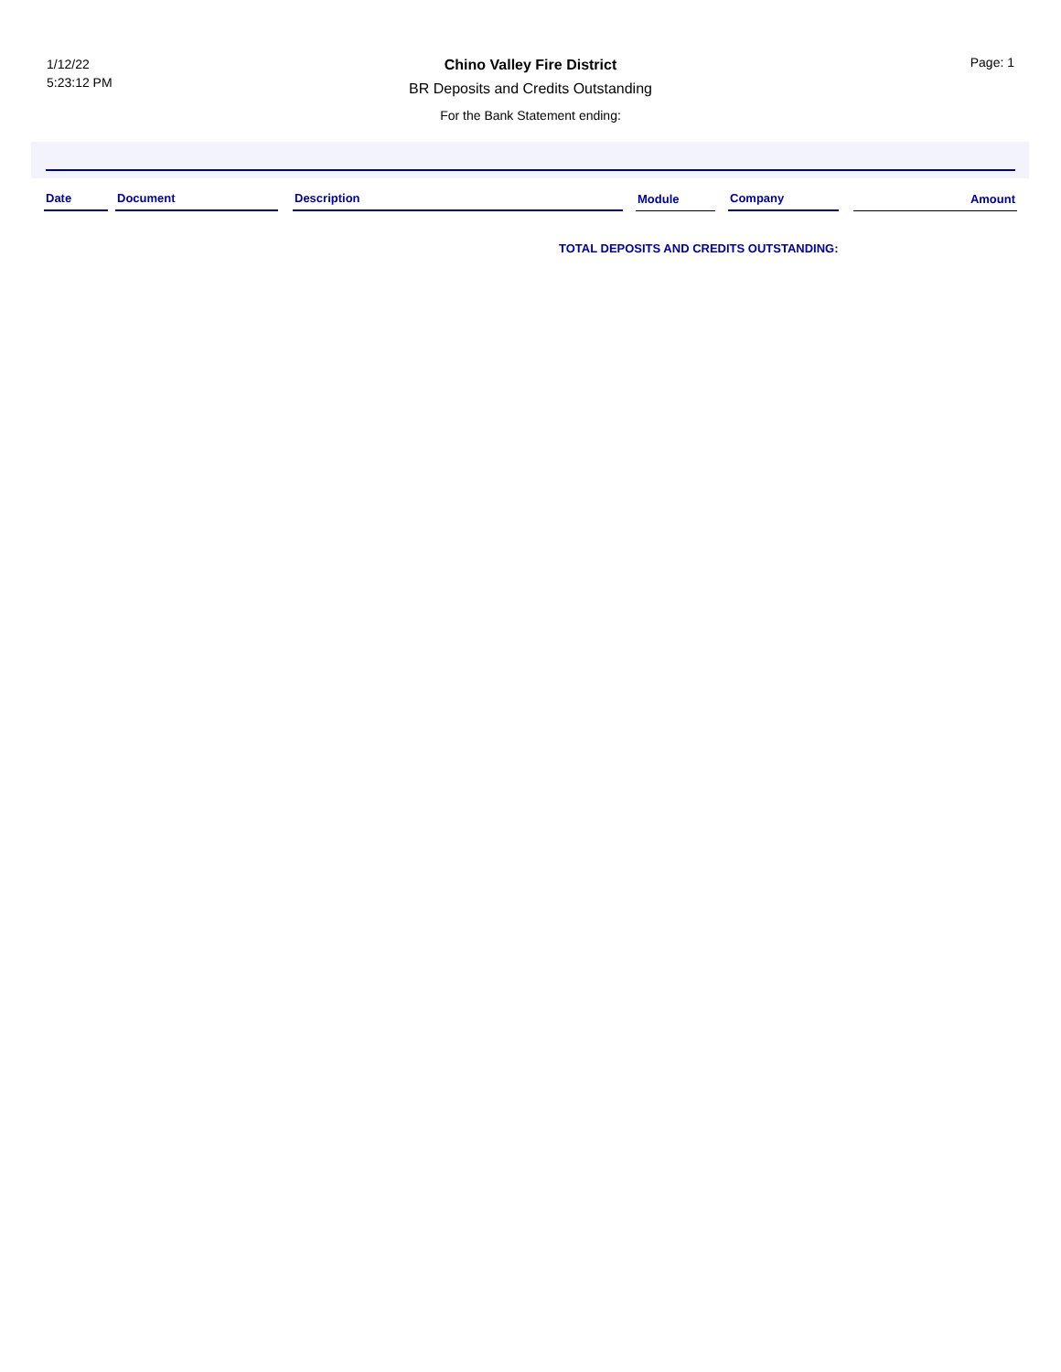1/12/22
5:23:12 PM
Chino Valley Fire District
BR Deposits and Credits Outstanding
For the Bank Statement ending:
Page: 1
| Date | | Document | | Description | | Module | | Company | | Amount |
| --- | --- | --- | --- | --- | --- | --- | --- | --- | --- | --- |
TOTAL DEPOSITS AND CREDITS OUTSTANDING: